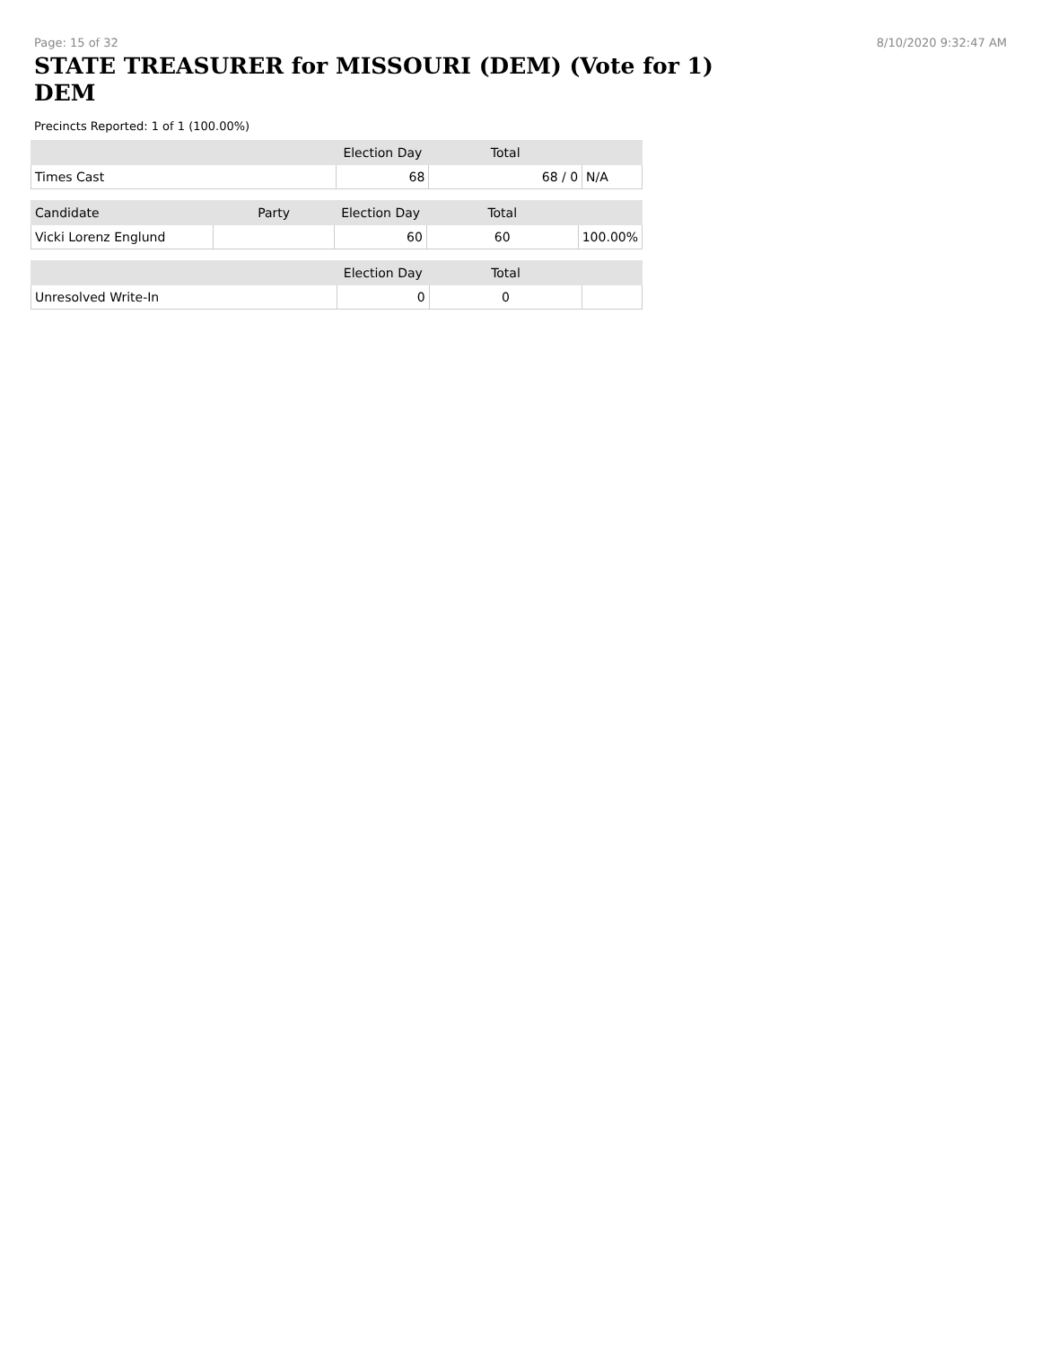Page: 15 of 32 8/10/2020 9:32:47 AM
STATE TREASURER for MISSOURI (DEM) (Vote for 1) DEM
Precincts Reported: 1 of 1 (100.00%)
| | Election Day | Total | |
| --- | --- | --- | --- |
| Times Cast | 68 | 68 / 0 | N/A |
| Candidate | Party | Election Day | Total | |
| --- | --- | --- | --- | --- |
| Vicki Lorenz Englund | | 60 | 60 | 100.00% |
| | | Election Day | Total | |
| --- | --- | --- | --- | --- |
| Unresolved Write-In | | 0 | 0 | |